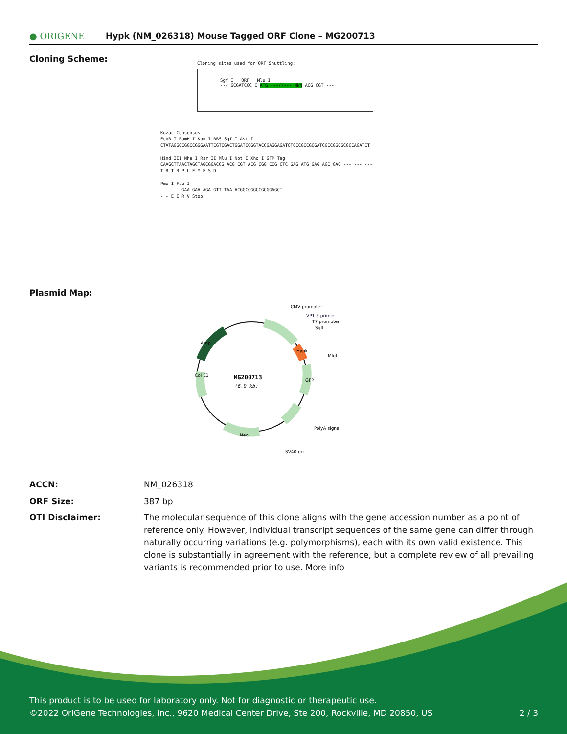● ORIGENE
Hypk (NM_026318) Mouse Tagged ORF Clone – MG200713
Cloning Scheme:
Cloning sites used for ORF Shuttling:
Sgf I ORF Mlu I
--- GCGATCGC C ATG ---//--- NNN ACG CGT ---
Kozac Consensus
EcoR I BamH I Kpn I RBS Sgf I Asc I
CTATAGGGCGGCCGGGAATTCGTCGACTGGATCCGGTACCGAGGAGATCTGCCGCCGCGATCGCCGGCGCGCCAGATCT
Hind III Nhe I Rsr II Mlu I Not I Xho I GFP Tag
CAAGCTTAACTAGCTAGCGGACCG ACG CGT ACG CGG CCG CTC GAG ATG GAG AGC GAC --- --- ---
T R T R P L E M E S D - - -
Pme I Fse I
--- --- GAA GAA AGA GTT TAA ACGGCCGGCCGCGGAGCT
- - E E R V Stop
Plasmid Map:
MG200713
(6.9 kb)
CMV promoter
VP1.5 primer
T7 promoter
SgfI
MluI
PolyA signal
SV40 ori
Neo
Amp
Col E1
GFP
Hypk
ACCN: NM_026318
ORF Size: 387 bp
OTI Disclaimer: The molecular sequence of this clone aligns with the gene accession number as a point of reference only. However, individual transcript sequences of the same gene can differ through naturally occurring variations (e.g. polymorphisms), each with its own valid existence. This clone is substantially in agreement with the reference, but a complete review of all prevailing variants is recommended prior to use. More info
This product is to be used for laboratory only. Not for diagnostic or therapeutic use.
©2022 OriGene Technologies, Inc., 9620 Medical Center Drive, Ste 200, Rockville, MD 20850, US 2 / 3